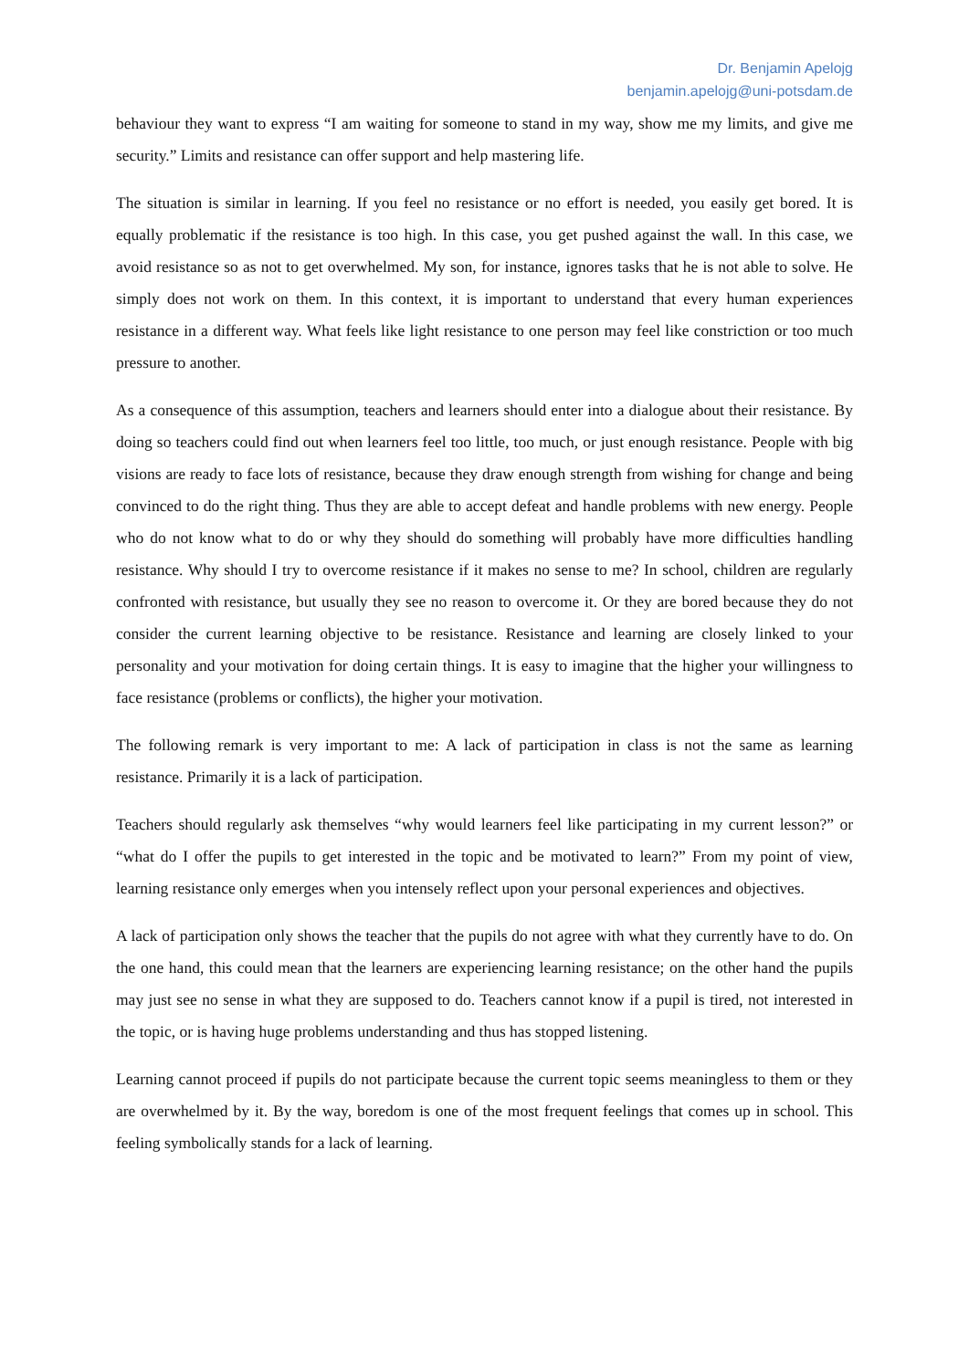Dr. Benjamin Apelojg
benjamin.apelojg@uni-potsdam.de
behaviour they want to express “I am waiting for someone to stand in my way, show me my limits, and give me security.” Limits and resistance can offer support and help mastering life.
The situation is similar in learning. If you feel no resistance or no effort is needed, you easily get bored. It is equally problematic if the resistance is too high. In this case, you get pushed against the wall. In this case, we avoid resistance so as not to get overwhelmed. My son, for instance, ignores tasks that he is not able to solve. He simply does not work on them. In this context, it is important to understand that every human experiences resistance in a different way. What feels like light resistance to one person may feel like constriction or too much pressure to another.
As a consequence of this assumption, teachers and learners should enter into a dialogue about their resistance. By doing so teachers could find out when learners feel too little, too much, or just enough resistance. People with big visions are ready to face lots of resistance, because they draw enough strength from wishing for change and being convinced to do the right thing. Thus they are able to accept defeat and handle problems with new energy. People who do not know what to do or why they should do something will probably have more difficulties handling resistance. Why should I try to overcome resistance if it makes no sense to me? In school, children are regularly confronted with resistance, but usually they see no reason to overcome it. Or they are bored because they do not consider the current learning objective to be resistance. Resistance and learning are closely linked to your personality and your motivation for doing certain things. It is easy to imagine that the higher your willingness to face resistance (problems or conflicts), the higher your motivation.
The following remark is very important to me: A lack of participation in class is not the same as learning resistance. Primarily it is a lack of participation.
Teachers should regularly ask themselves “why would learners feel like participating in my current lesson?” or “what do I offer the pupils to get interested in the topic and be motivated to learn?” From my point of view, learning resistance only emerges when you intensely reflect upon your personal experiences and objectives.
A lack of participation only shows the teacher that the pupils do not agree with what they currently have to do. On the one hand, this could mean that the learners are experiencing learning resistance; on the other hand the pupils may just see no sense in what they are supposed to do. Teachers cannot know if a pupil is tired, not interested in the topic, or is having huge problems understanding and thus has stopped listening.
Learning cannot proceed if pupils do not participate because the current topic seems meaningless to them or they are overwhelmed by it. By the way, boredom is one of the most frequent feelings that comes up in school. This feeling symbolically stands for a lack of learning.